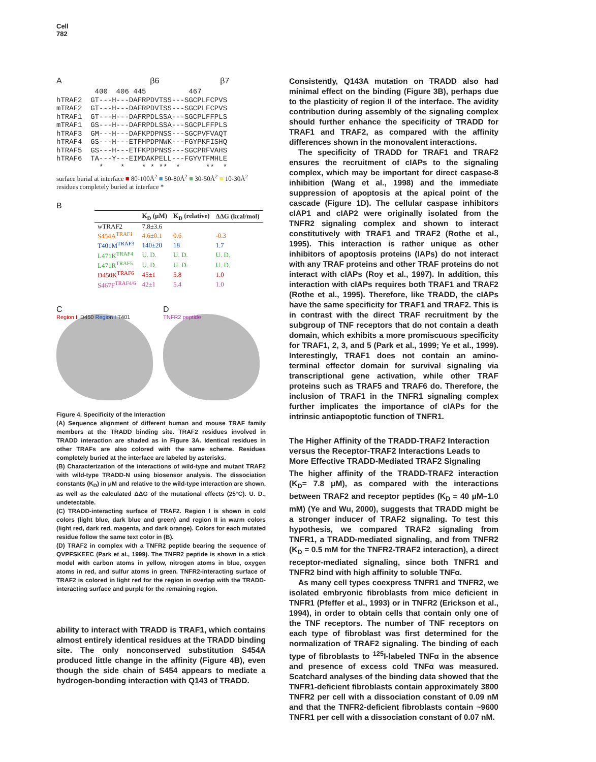Cell
782
A β6 β7
400 406 445 467 hTRAF2 GT---H---DAFRPDVTSS---SGCPLFCPVS mTRAF2 GT---H---DAFRPDVTSS---SGCPLFCPVS hTRAF1 GT---H---DAFRPDLSSA---SGCPLFFPLS mTRAF1 GS---H---DAFRPDLSSA---SGCPLFFPLS hTRAF3 GM---H---DAFKPDPNSS---SGCPVFVAQT hTRAF4 GS---H---ETFHPDPNWK---FGYPKFISHQ hTRAF5 GS---H---ETFKPDPNSS---SGCPRFVAHS hTRAF6 TA---Y---EIMDAKPELL---FGYVTFMHLE * * * * ** * ** *
surface burial at interface ■ 80-100Å<sup>2</sup> ■ 50-80Å<sup>2</sup> ■ 30-50Å<sup>2</sup> ■ 10-30Å<sup>2</sup>
residues completely buried at interface *
B
| | K<sub>D</sub> (μM) | K<sub>D</sub> (relative) | ΔΔG (kcal/mol) |
| --- | --- | --- | --- |
| wTRAF2 | 7.8±3.6 | | |
| S454A<sup>TRAF1</sup> | 4.6±0.1 | 0.6 | -0.3 |
| T401M<sup>TRAF3</sup> | 140±20 | 18 | 1.7 |
| L471K<sup>TRAF4</sup> | U. D. | U. D. | U. D. |
| L471R<sup>TRAF5</sup> | U. D. | U. D. | U. D. |
| D450K<sup>TRAF6</sup> | 45±1 | 5.8 | 1.0 |
| S467F<sup>TRAF4/6</sup> | 42±1 | 5.4 | 1.0 |
C
Region II D450 Region I T401
D
TNFR2 peptide
Figure 4. Specificity of the Interaction
(A) Sequence alignment of different human and mouse TRAF family members at the TRADD binding site. TRAF2 residues involved in TRADD interaction are shaded as in Figure 3A. Identical residues in other TRAFs are also colored with the same scheme. Residues completely buried at the interface are labeled by asterisks.
(B) Characterization of the interactions of wild-type and mutant TRAF2 with wild-type TRADD-N using biosensor analysis. The dissociation constants (K<sub>D</sub>) in μM and relative to the wild-type interaction are shown, as well as the calculated ΔΔG of the mutational effects (25°C). U. D., undetectable.
(C) TRADD-interacting surface of TRAF2. Region I is shown in cold colors (light blue, dark blue and green) and region II in warm colors (light red, dark red, magenta, and dark orange). Colors for each mutated residue follow the same text color in (B).
(D) TRAF2 in complex with a TNFR2 peptide bearing the sequence of QVPFSKEEC (Park et al., 1999). The TNFR2 peptide is shown in a stick model with carbon atoms in yellow, nitrogen atoms in blue, oxygen atoms in red, and sulfur atoms in green. TNFR2-interacting surface of TRAF2 is colored in light red for the region in overlap with the TRADD-interacting surface and purple for the remaining region.
ability to interact with TRADD is TRAF1, which contains almost entirely identical residues at the TRADD binding site. The only nonconserved substitution S454A produced little change in the affinity (Figure 4B), even though the side chain of S454 appears to mediate a hydrogen-bonding interaction with Q143 of TRADD.
Consistently, Q143A mutation on TRADD also had minimal effect on the binding (Figure 3B), perhaps due to the plasticity of region II of the interface. The avidity contribution during assembly of the signaling complex should further enhance the specificity of TRADD for TRAF1 and TRAF2, as compared with the affinity differences shown in the monovalent interactions.
The specificity of TRADD for TRAF1 and TRAF2 ensures the recruitment of cIAPs to the signaling complex, which may be important for direct caspase-8 inhibition (Wang et al., 1998) and the immediate suppression of apoptosis at the apical point of the cascade (Figure 1D). The cellular caspase inhibitors cIAP1 and cIAP2 were originally isolated from the TNFR2 signaling complex and shown to interact constitutively with TRAF1 and TRAF2 (Rothe et al., 1995). This interaction is rather unique as other inhibitors of apoptosis proteins (IAPs) do not interact with any TRAF proteins and other TRAF proteins do not interact with cIAPs (Roy et al., 1997). In addition, this interaction with cIAPs requires both TRAF1 and TRAF2 (Rothe et al., 1995). Therefore, like TRADD, the cIAPs have the same specificity for TRAF1 and TRAF2. This is in contrast with the direct TRAF recruitment by the subgroup of TNF receptors that do not contain a death domain, which exhibits a more promiscuous specificity for TRAF1, 2, 3, and 5 (Park et al., 1999; Ye et al., 1999). Interestingly, TRAF1 does not contain an amino-terminal effector domain for survival signaling via transcriptional gene activation, while other TRAF proteins such as TRAF5 and TRAF6 do. Therefore, the inclusion of TRAF1 in the TNFR1 signaling complex further implicates the importance of cIAPs for the intrinsic antiapoptotic function of TNFR1.
The Higher Affinity of the TRADD-TRAF2 Interaction versus the Receptor-TRAF2 Interactions Leads to More Effective TRADD-Mediated TRAF2 Signaling
The higher affinity of the TRADD-TRAF2 interaction (K<sub>D</sub>= 7.8 μM), as compared with the interactions between TRAF2 and receptor peptides (K<sub>D</sub> = 40 μM–1.0 mM) (Ye and Wu, 2000), suggests that TRADD might be a stronger inducer of TRAF2 signaling. To test this hypothesis, we compared TRAF2 signaling from TNFR1, a TRADD-mediated signaling, and from TNFR2 (K<sub>D</sub> = 0.5 mM for the TNFR2-TRAF2 interaction), a direct receptor-mediated signaling, since both TNFR1 and TNFR2 bind with high affinity to soluble TNFα.
As many cell types coexpress TNFR1 and TNFR2, we isolated embryonic fibroblasts from mice deficient in TNFR1 (Pfeffer et al., 1993) or in TNFR2 (Erickson et al., 1994), in order to obtain cells that contain only one of the TNF receptors. The number of TNF receptors on each type of fibroblast was first determined for the normalization of TRAF2 signaling. The binding of each type of fibroblasts to <sup>125</sup>I-labeled TNFα in the absence and presence of excess cold TNFα was measured. Scatchard analyses of the binding data showed that the TNFR1-deficient fibroblasts contain approximately 3800 TNFR2 per cell with a dissociation constant of 0.09 nM and that the TNFR2-deficient fibroblasts contain ~9600 TNFR1 per cell with a dissociation constant of 0.07 nM.